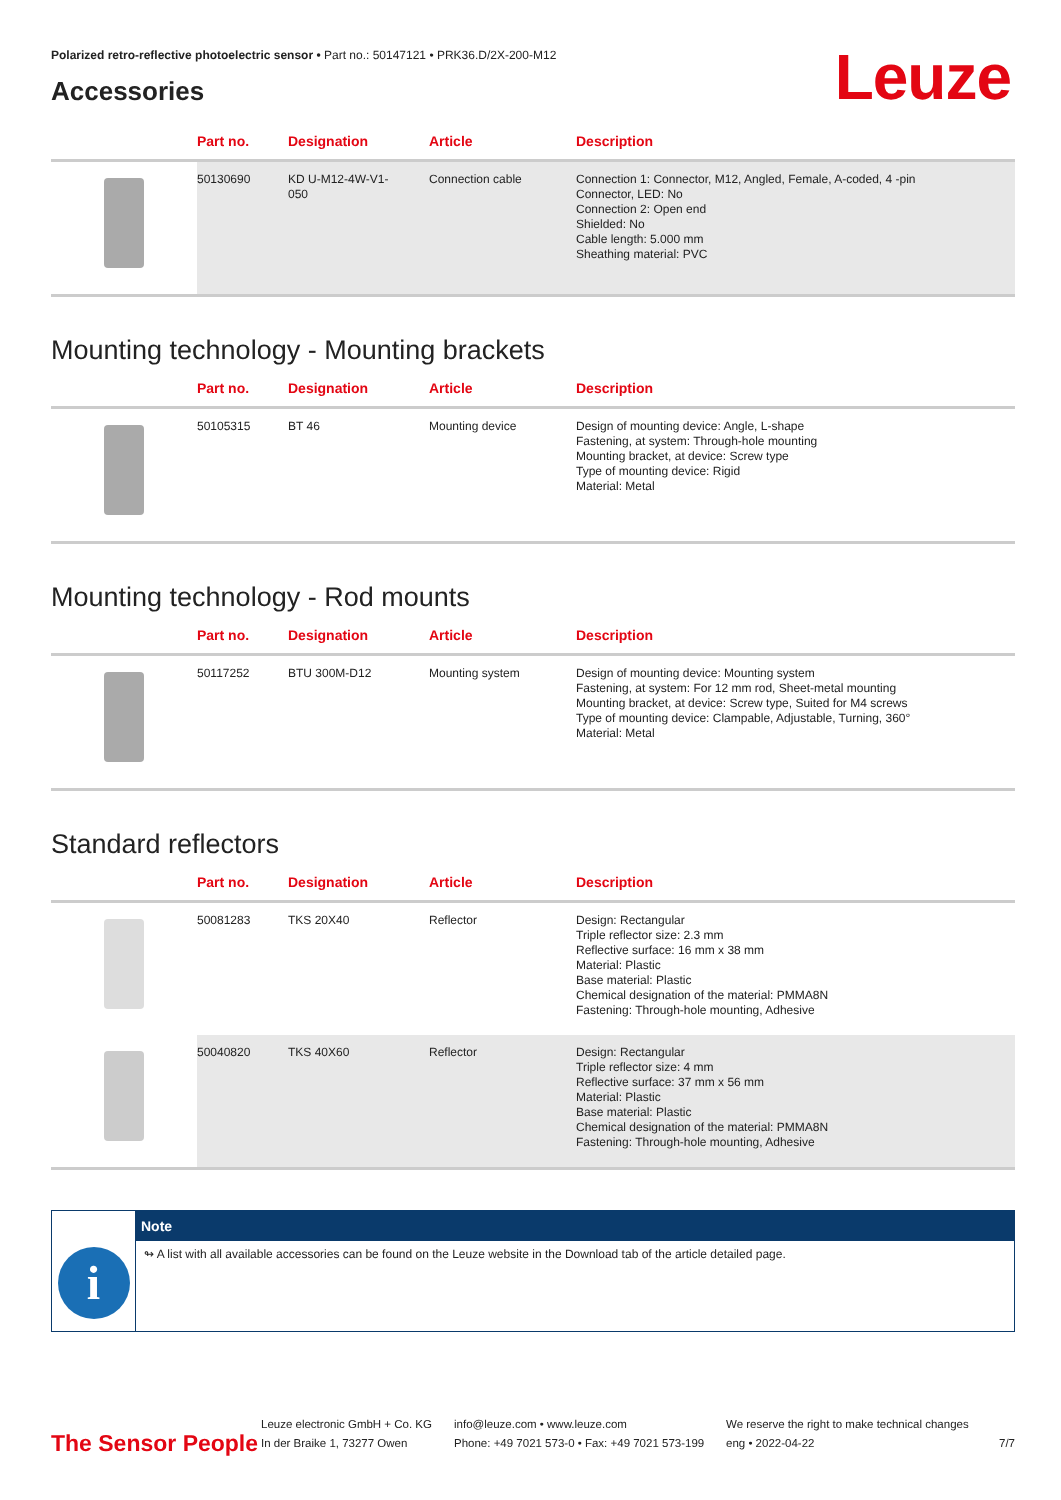Leuze
Polarized retro-reflective photoelectric sensor • Part no.: 50147121 • PRK36.D/2X-200-M12
Accessories
| | Part no. | Designation | Article | Description |
| --- | --- | --- | --- | --- |
| | 50130690 | KD U-M12-4W-V1- 050 | Connection cable | Connection 1: Connector, M12, Angled, Female, A-coded, 4 -pin Connector, LED: No Connection 2: Open end Shielded: No Cable length: 5.000 mm Sheathing material: PVC |
Mounting technology - Mounting brackets
| | Part no. | Designation | Article | Description |
| --- | --- | --- | --- | --- |
| | 50105315 | BT 46 | Mounting device | Design of mounting device: Angle, L-shape Fastening, at system: Through-hole mounting Mounting bracket, at device: Screw type Type of mounting device: Rigid Material: Metal |
Mounting technology - Rod mounts
| | Part no. | Designation | Article | Description |
| --- | --- | --- | --- | --- |
| | 50117252 | BTU 300M-D12 | Mounting system | Design of mounting device: Mounting system Fastening, at system: For 12 mm rod, Sheet-metal mounting Mounting bracket, at device: Screw type, Suited for M4 screws Type of mounting device: Clampable, Adjustable, Turning, 360° Material: Metal |
Standard reflectors
| | Part no. | Designation | Article | Description |
| --- | --- | --- | --- | --- |
| | 50081283 | TKS 20X40 | Reflector | Design: Rectangular Triple reflector size: 2.3 mm Reflective surface: 16 mm x 38 mm Material: Plastic Base material: Plastic Chemical designation of the material: PMMA8N Fastening: Through-hole mounting, Adhesive |
| | 50040820 | TKS 40X60 | Reflector | Design: Rectangular Triple reflector size: 4 mm Reflective surface: 37 mm x 56 mm Material: Plastic Base material: Plastic Chemical designation of the material: PMMA8N Fastening: Through-hole mounting, Adhesive |
i
Note
↬ A list with all available accessories can be found on the Leuze website in the Download tab of the article detailed page.
The Sensor People
Leuze electronic GmbH + Co. KG
In der Braike 1, 73277 Owen
info@leuze.com • www.leuze.com
Phone: +49 7021 573-0 • Fax: +49 7021 573-199
We reserve the right to make technical changes
eng • 2022-04-22
7/7